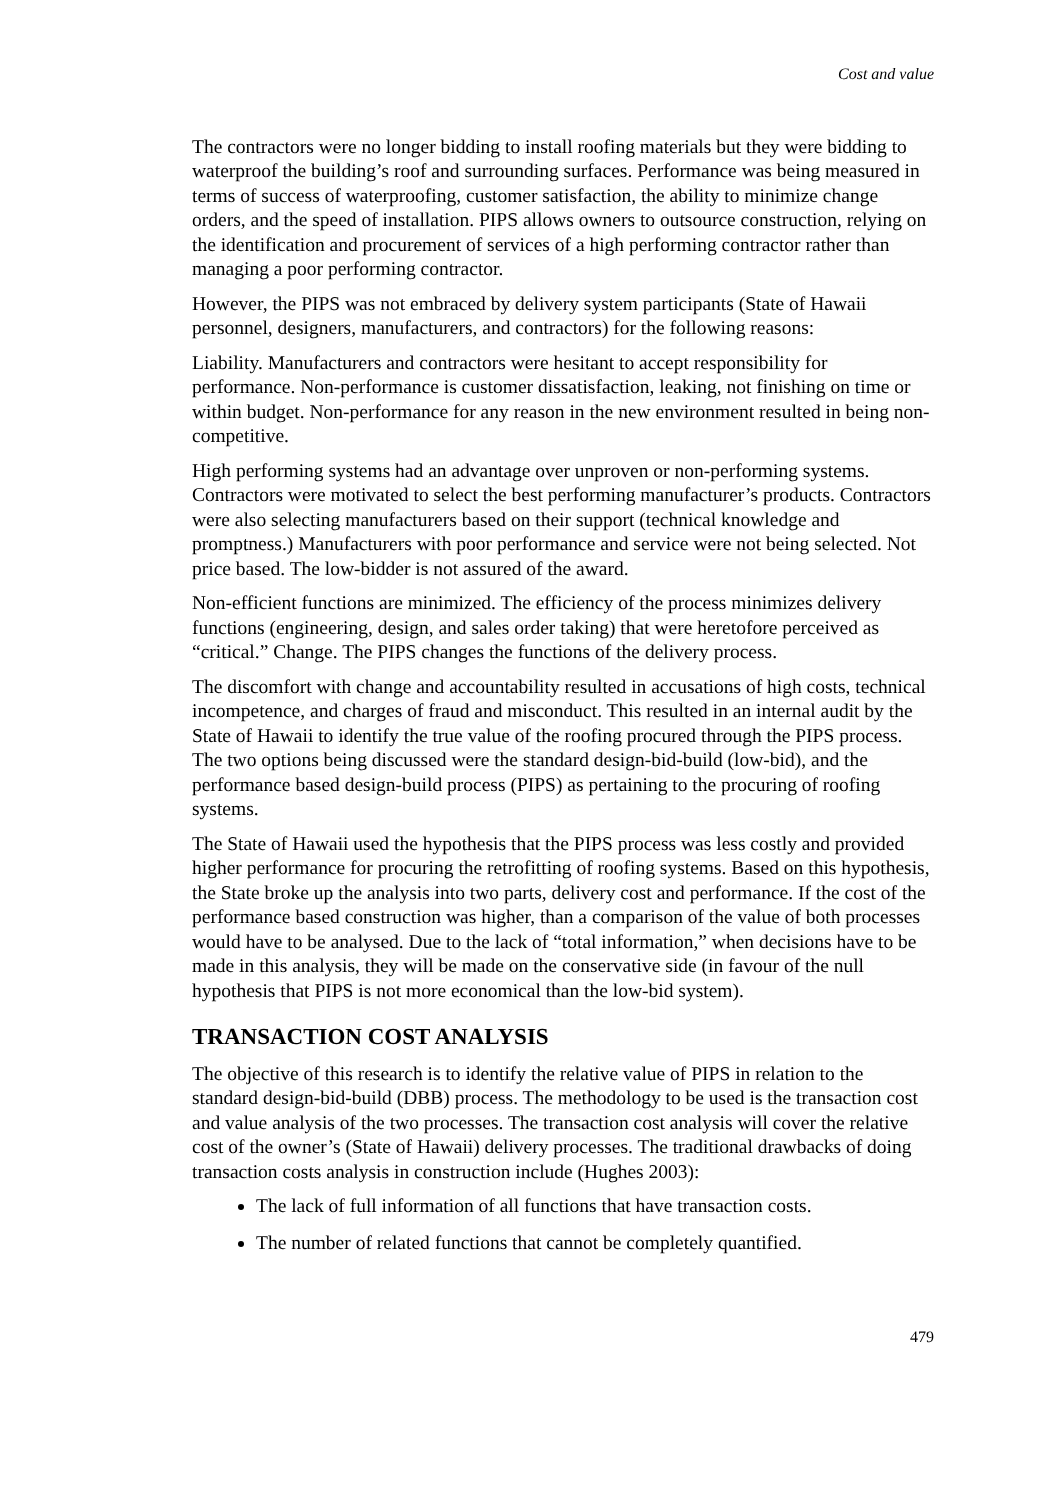Cost and value
The contractors were no longer bidding to install roofing materials but they were bidding to waterproof the building’s roof and surrounding surfaces. Performance was being measured in terms of success of waterproofing, customer satisfaction, the ability to minimize change orders, and the speed of installation. PIPS allows owners to outsource construction, relying on the identification and procurement of services of a high performing contractor rather than managing a poor performing contractor.
However, the PIPS was not embraced by delivery system participants (State of Hawaii personnel, designers, manufacturers, and contractors) for the following reasons:
Liability. Manufacturers and contractors were hesitant to accept responsibility for performance. Non-performance is customer dissatisfaction, leaking, not finishing on time or within budget. Non-performance for any reason in the new environment resulted in being non-competitive.
High performing systems had an advantage over unproven or non-performing systems. Contractors were motivated to select the best performing manufacturer’s products. Contractors were also selecting manufacturers based on their support (technical knowledge and promptness.) Manufacturers with poor performance and service were not being selected. Not price based. The low-bidder is not assured of the award.
Non-efficient functions are minimized. The efficiency of the process minimizes delivery functions (engineering, design, and sales order taking) that were heretofore perceived as “critical.” Change. The PIPS changes the functions of the delivery process.
The discomfort with change and accountability resulted in accusations of high costs, technical incompetence, and charges of fraud and misconduct. This resulted in an internal audit by the State of Hawaii to identify the true value of the roofing procured through the PIPS process. The two options being discussed were the standard design-bid-build (low-bid), and the performance based design-build process (PIPS) as pertaining to the procuring of roofing systems.
The State of Hawaii used the hypothesis that the PIPS process was less costly and provided higher performance for procuring the retrofitting of roofing systems. Based on this hypothesis, the State broke up the analysis into two parts, delivery cost and performance. If the cost of the performance based construction was higher, than a comparison of the value of both processes would have to be analysed. Due to the lack of “total information,” when decisions have to be made in this analysis, they will be made on the conservative side (in favour of the null hypothesis that PIPS is not more economical than the low-bid system).
TRANSACTION COST ANALYSIS
The objective of this research is to identify the relative value of PIPS in relation to the standard design-bid-build (DBB) process. The methodology to be used is the transaction cost and value analysis of the two processes. The transaction cost analysis will cover the relative cost of the owner’s (State of Hawaii) delivery processes. The traditional drawbacks of doing transaction costs analysis in construction include (Hughes 2003):
The lack of full information of all functions that have transaction costs.
The number of related functions that cannot be completely quantified.
479